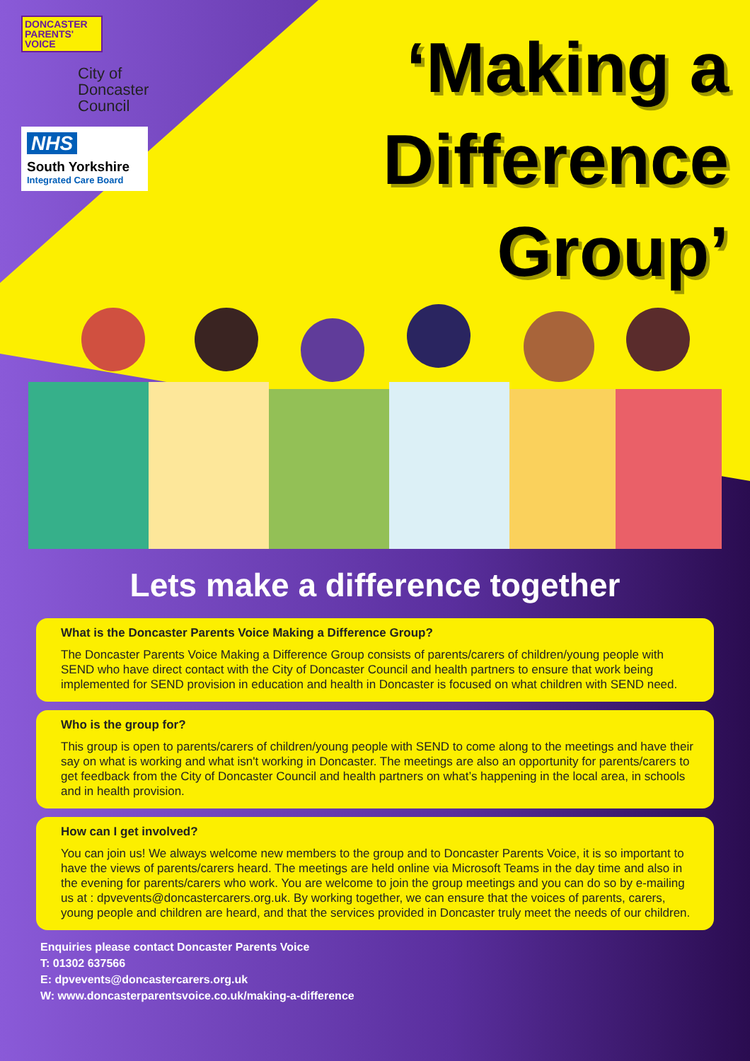DONCASTER PARENTS' VOICE
City of Doncaster Council
NHS
South Yorkshire
Integrated Care Board
‘Making a
Difference
Group’
Lets make a difference together
What is the Doncaster Parents Voice Making a Difference Group?
The Doncaster Parents Voice Making a Difference Group consists of parents/carers of children/young people with SEND who have direct contact with the City of Doncaster Council and health partners to ensure that work being implemented for SEND provision in education and health in Doncaster is focused on what children with SEND need.
Who is the group for?
This group is open to parents/carers of children/young people with SEND to come along to the meetings and have their say on what is working and what isn't working in Doncaster. The meetings are also an opportunity for parents/carers to get feedback from the City of Doncaster Council and health partners on what’s happening in the local area, in schools and in health provision.
How can I get involved?
You can join us! We always welcome new members to the group and to Doncaster Parents Voice, it is so important to have the views of parents/carers heard. The meetings are held online via Microsoft Teams in the day time and also in the evening for parents/carers who work. You are welcome to join the group meetings and you can do so by e-mailing us at : dpvevents@doncastercarers.org.uk. By working together, we can ensure that the voices of parents, carers, young people and children are heard, and that the services provided in Doncaster truly meet the needs of our children.
Enquiries please contact Doncaster Parents Voice
T: 01302 637566
E: dpvevents@doncastercarers.org.uk
W: www.doncasterparentsvoice.co.uk/making-a-difference